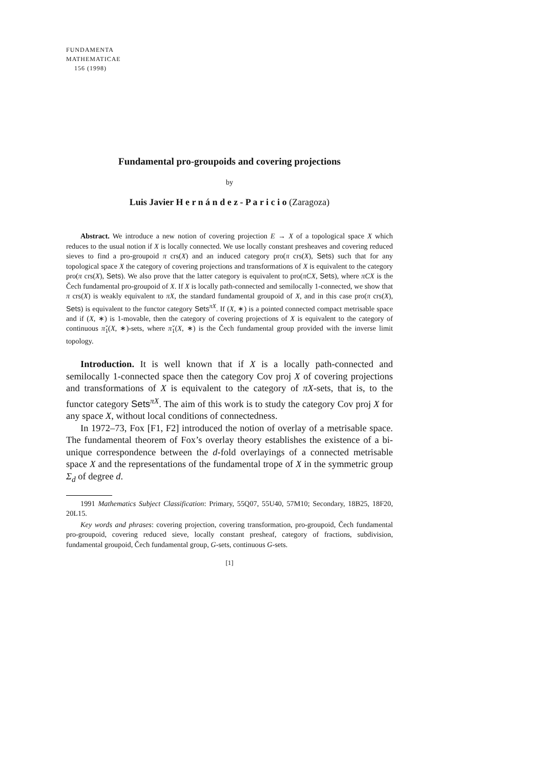FUNDAMENTA
MATHEMATICAE
156 (1998)
Fundamental pro-groupoids and covering projections
by
Luis Javier H e r n á n d e z - P a r i c i o (Zaragoza)
Abstract. We introduce a new notion of covering projection E → X of a topological space X which reduces to the usual notion if X is locally connected. We use locally constant presheaves and covering reduced sieves to find a pro-groupoid π crs(X) and an induced category pro(π crs(X), Sets) such that for any topological space X the category of covering projections and transformations of X is equivalent to the category pro(π crs(X), Sets). We also prove that the latter category is equivalent to pro(πCX, Sets), where πCX is the Čech fundamental pro-groupoid of X. If X is locally path-connected and semilocally 1-connected, we show that π crs(X) is weakly equivalent to πX, the standard fundamental groupoid of X, and in this case pro(π crs(X), Sets) is equivalent to the functor category Sets<sup>πX</sup>. If (X, ∗) is a pointed connected compact metrisable space and if (X, ∗) is 1-movable, then the category of covering projections of X is equivalent to the category of continuous π̌<sub>1</sub>(X, ∗)-sets, where π̌<sub>1</sub>(X, ∗) is the Čech fundamental group provided with the inverse limit topology.
Introduction. It is well known that if X is a locally path-connected and semilocally 1-connected space then the category Cov proj X of covering projections and transformations of X is equivalent to the category of πX-sets, that is, to the functor category Sets<sup>πX</sup>. The aim of this work is to study the category Cov proj X for any space X, without local conditions of connectedness.
In 1972–73, Fox [F1, F2] introduced the notion of overlay of a metrisable space. The fundamental theorem of Fox’s overlay theory establishes the existence of a bi-unique correspondence between the d-fold overlayings of a connected metrisable space X and the representations of the fundamental trope of X in the symmetric group Σ<sub>d</sub> of degree d.
1991 Mathematics Subject Classification: Primary, 55Q07, 55U40, 57M10; Secondary, 18B25, 18F20, 20L15.
Key words and phrases: covering projection, covering transformation, pro-groupoid, Čech fundamental pro-groupoid, covering reduced sieve, locally constant presheaf, category of fractions, subdivision, fundamental groupoid, Čech fundamental group, G-sets, continuous G-sets.
[1]